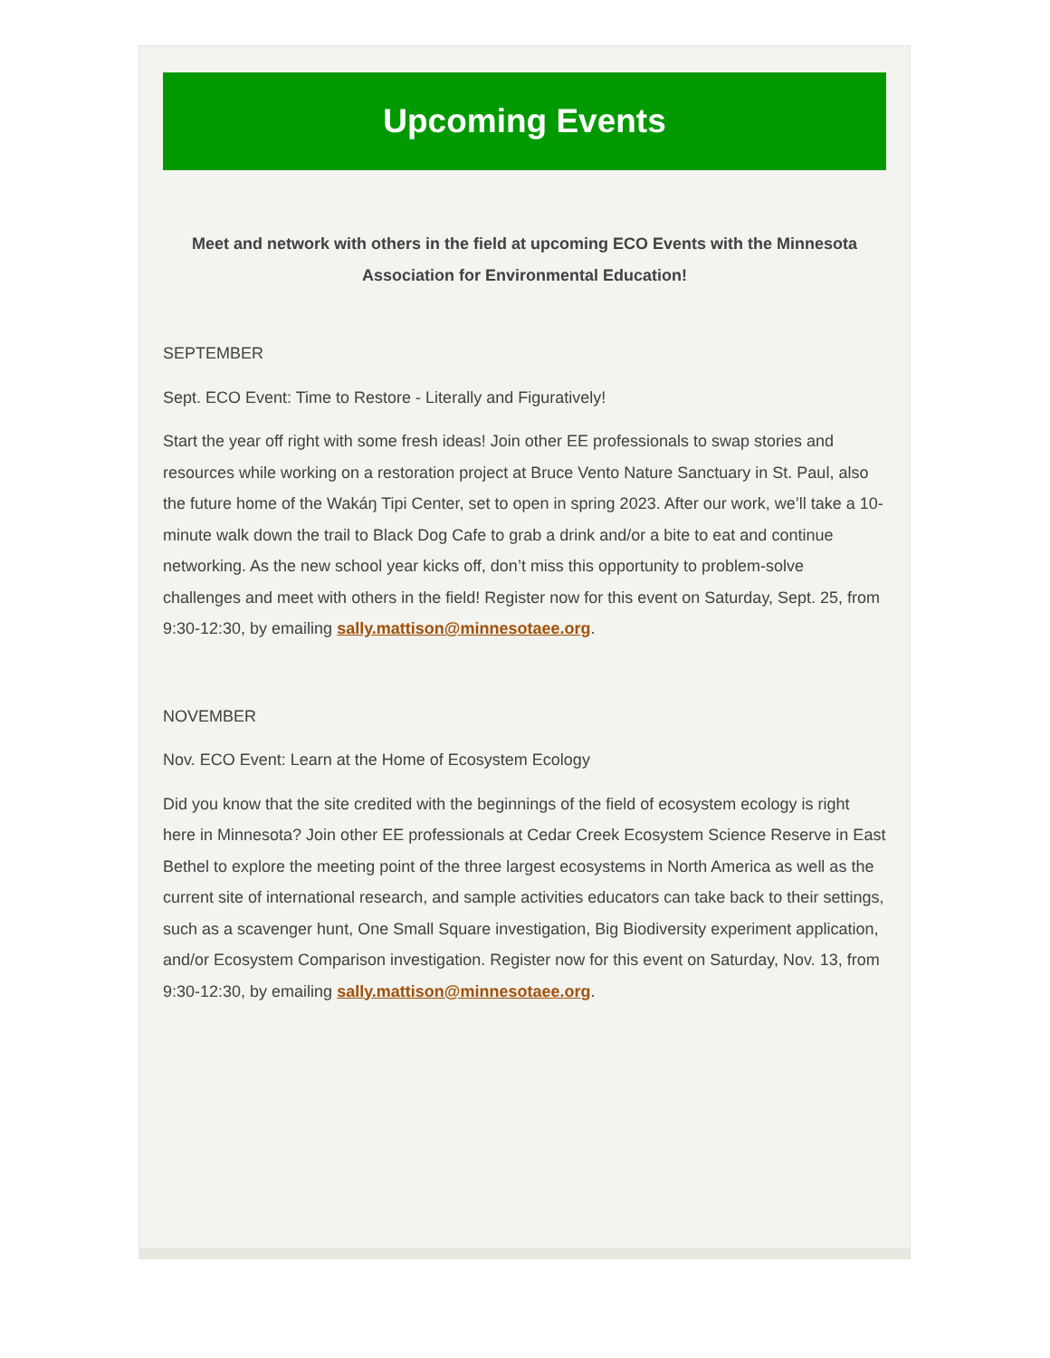Upcoming Events
Meet and network with others in the field at upcoming ECO Events with the Minnesota Association for Environmental Education!
SEPTEMBER
Sept. ECO Event: Time to Restore - Literally and Figuratively!
Start the year off right with some fresh ideas! Join other EE professionals to swap stories and resources while working on a restoration project at Bruce Vento Nature Sanctuary in St. Paul, also the future home of the Wakáŋ Tipi Center, set to open in spring 2023. After our work, we’ll take a 10-minute walk down the trail to Black Dog Cafe to grab a drink and/or a bite to eat and continue networking. As the new school year kicks off, don’t miss this opportunity to problem-solve challenges and meet with others in the field! Register now for this event on Saturday, Sept. 25, from 9:30-12:30, by emailing sally.mattison@minnesotaee.org.
NOVEMBER
Nov. ECO Event: Learn at the Home of Ecosystem Ecology
Did you know that the site credited with the beginnings of the field of ecosystem ecology is right here in Minnesota? Join other EE professionals at Cedar Creek Ecosystem Science Reserve in East Bethel to explore the meeting point of the three largest ecosystems in North America as well as the current site of international research, and sample activities educators can take back to their settings, such as a scavenger hunt, One Small Square investigation, Big Biodiversity experiment application, and/or Ecosystem Comparison investigation. Register now for this event on Saturday, Nov. 13, from 9:30-12:30, by emailing sally.mattison@minnesotaee.org.